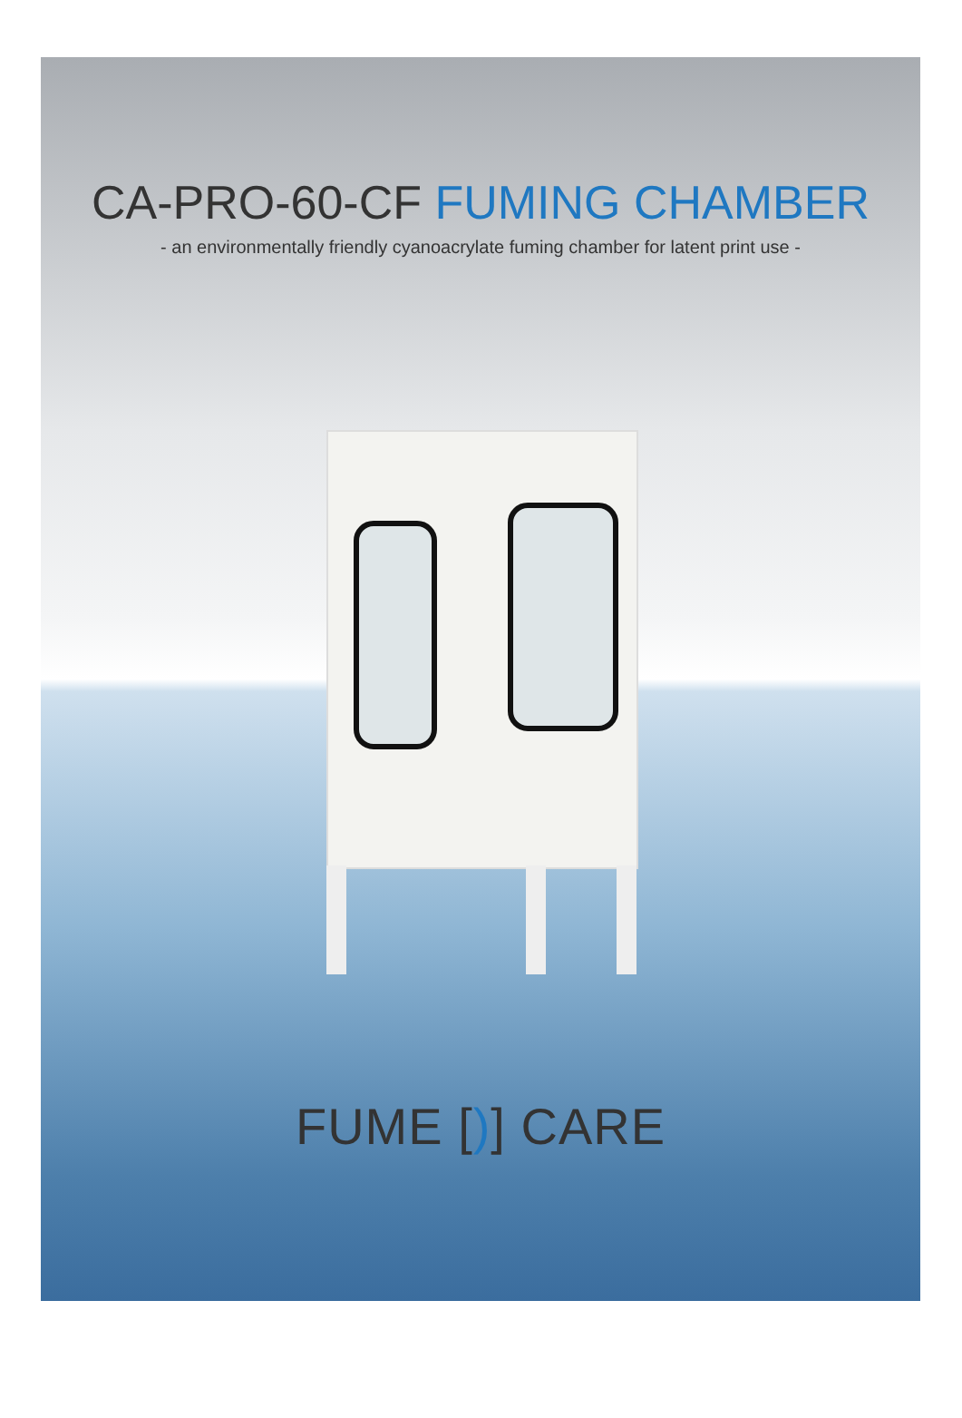CA-PRO-60-CF FUMING CHAMBER
- an environmentally friendly cyanoacrylate fuming chamber for latent print use -
FUME [)] CARE